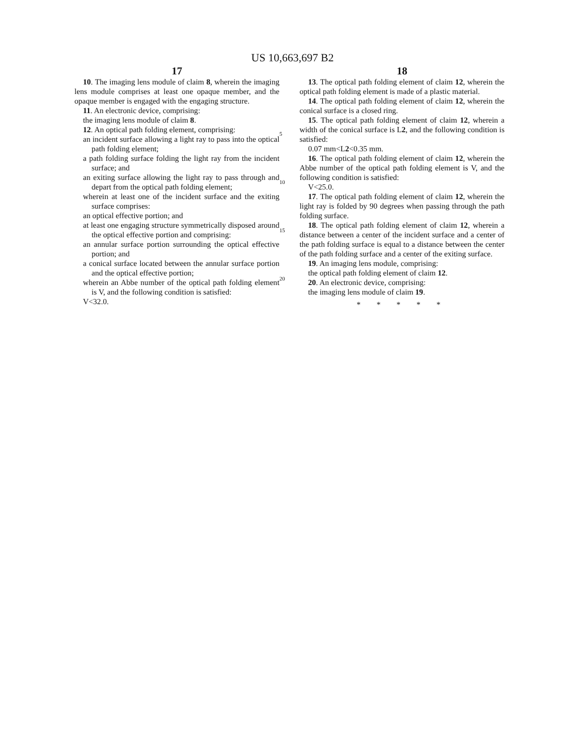US 10,663,697 B2
17
10. The imaging lens module of claim 8, wherein the imaging lens module comprises at least one opaque member, and the opaque member is engaged with the engaging structure.
11. An electronic device, comprising:
the imaging lens module of claim 8.
12. An optical path folding element, comprising:
an incident surface allowing a light ray to pass into the optical path folding element;
a path folding surface folding the light ray from the incident surface; and
an exiting surface allowing the light ray to pass through and depart from the optical path folding element;
wherein at least one of the incident surface and the exiting surface comprises:
an optical effective portion; and
at least one engaging structure symmetrically disposed around the optical effective portion and comprising:
an annular surface portion surrounding the optical effective portion; and
a conical surface located between the annular surface portion and the optical effective portion;
wherein an Abbe number of the optical path folding element is V, and the following condition is satisfied:
V<32.0.
5
10
15
20
18
13. The optical path folding element of claim 12, wherein the optical path folding element is made of a plastic material.
14. The optical path folding element of claim 12, wherein the conical surface is a closed ring.
15. The optical path folding element of claim 12, wherein a width of the conical surface is L2, and the following condition is satisfied:
0.07 mm<L2<0.35 mm.
16. The optical path folding element of claim 12, wherein the Abbe number of the optical path folding element is V, and the following condition is satisfied:
V<25.0.
17. The optical path folding element of claim 12, wherein the light ray is folded by 90 degrees when passing through the path folding surface.
18. The optical path folding element of claim 12, wherein a distance between a center of the incident surface and a center of the path folding surface is equal to a distance between the center of the path folding surface and a center of the exiting surface.
19. An imaging lens module, comprising:
the optical path folding element of claim 12.
20. An electronic device, comprising:
the imaging lens module of claim 19.
* * * * *